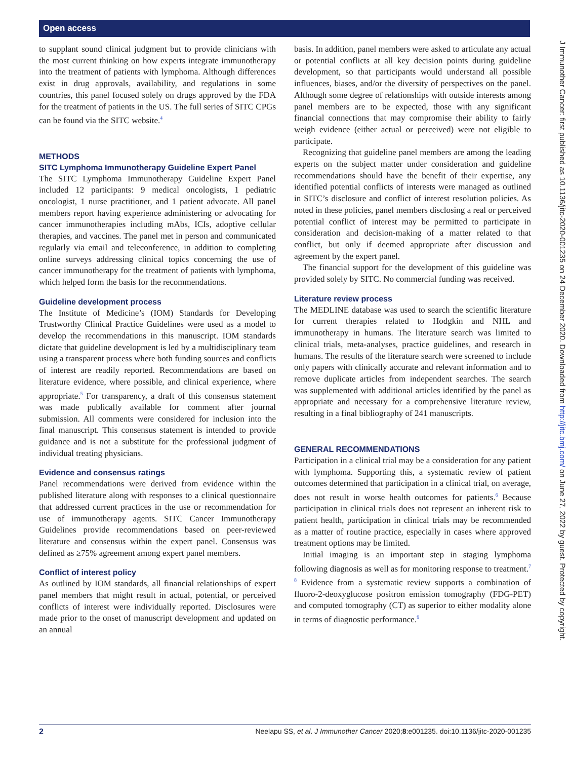Open access
J Immunother Cancer: first published as 10.1136/jitc-2020-001235 on 24 December 2020. Downloaded from http://jitc.bmj.com/ on June 27, 2022 by guest. Protected by copyright.
to supplant sound clinical judgment but to provide clinicians with the most current thinking on how experts integrate immunotherapy into the treatment of patients with lymphoma. Although differences exist in drug approvals, availability, and regulations in some countries, this panel focused solely on drugs approved by the FDA for the treatment of patients in the US. The full series of SITC CPGs can be found via the SITC website.<sup>4</sup>
METHODS
SITC Lymphoma Immunotherapy Guideline Expert Panel
The SITC Lymphoma Immunotherapy Guideline Expert Panel included 12 participants: 9 medical oncologists, 1 pediatric oncologist, 1 nurse practitioner, and 1 patient advocate. All panel members report having experience administering or advocating for cancer immunotherapies including mAbs, ICIs, adoptive cellular therapies, and vaccines. The panel met in person and communicated regularly via email and teleconference, in addition to completing online surveys addressing clinical topics concerning the use of cancer immunotherapy for the treatment of patients with lymphoma, which helped form the basis for the recommendations.
Guideline development process
The Institute of Medicine’s (IOM) Standards for Developing Trustworthy Clinical Practice Guidelines were used as a model to develop the recommendations in this manuscript. IOM standards dictate that guideline development is led by a multidisciplinary team using a transparent process where both funding sources and conflicts of interest are readily reported. Recommendations are based on literature evidence, where possible, and clinical experience, where appropriate.<sup>5</sup> For transparency, a draft of this consensus statement was made publically available for comment after journal submission. All comments were considered for inclusion into the final manuscript. This consensus statement is intended to provide guidance and is not a substitute for the professional judgment of individual treating physicians.
Evidence and consensus ratings
Panel recommendations were derived from evidence within the published literature along with responses to a clinical questionnaire that addressed current practices in the use or recommendation for use of immunotherapy agents. SITC Cancer Immunotherapy Guidelines provide recommendations based on peer-reviewed literature and consensus within the expert panel. Consensus was defined as ≥75% agreement among expert panel members.
Conflict of interest policy
As outlined by IOM standards, all financial relationships of expert panel members that might result in actual, potential, or perceived conflicts of interest were individually reported. Disclosures were made prior to the onset of manuscript development and updated on an annual
basis. In addition, panel members were asked to articulate any actual or potential conflicts at all key decision points during guideline development, so that participants would understand all possible influences, biases, and/or the diversity of perspectives on the panel. Although some degree of relationships with outside interests among panel members are to be expected, those with any significant financial connections that may compromise their ability to fairly weigh evidence (either actual or perceived) were not eligible to participate.
Recognizing that guideline panel members are among the leading experts on the subject matter under consideration and guideline recommendations should have the benefit of their expertise, any identified potential conflicts of interests were managed as outlined in SITC’s disclosure and conflict of interest resolution policies. As noted in these policies, panel members disclosing a real or perceived potential conflict of interest may be permitted to participate in consideration and decision-making of a matter related to that conflict, but only if deemed appropriate after discussion and agreement by the expert panel.
The financial support for the development of this guideline was provided solely by SITC. No commercial funding was received.
Literature review process
The MEDLINE database was used to search the scientific literature for current therapies related to Hodgkin and NHL and immunotherapy in humans. The literature search was limited to clinical trials, meta-analyses, practice guidelines, and research in humans. The results of the literature search were screened to include only papers with clinically accurate and relevant information and to remove duplicate articles from independent searches. The search was supplemented with additional articles identified by the panel as appropriate and necessary for a comprehensive literature review, resulting in a final bibliography of 241 manuscripts.
GENERAL RECOMMENDATIONS
Participation in a clinical trial may be a consideration for any patient with lymphoma. Supporting this, a systematic review of patient outcomes determined that participation in a clinical trial, on average, does not result in worse health outcomes for patients.<sup>6</sup> Because participation in clinical trials does not represent an inherent risk to patient health, participation in clinical trials may be recommended as a matter of routine practice, especially in cases where approved treatment options may be limited.
Initial imaging is an important step in staging lymphoma following diagnosis as well as for monitoring response to treatment.<sup>7 8</sup> Evidence from a systematic review supports a combination of fluoro-2-deoxyglucose positron emission tomography (FDG-PET) and computed tomography (CT) as superior to either modality alone in terms of diagnostic performance.<sup>9</sup>
2 Neelapu SS, et al. J Immunother Cancer 2020;8:e001235. doi:10.1136/jitc-2020-001235